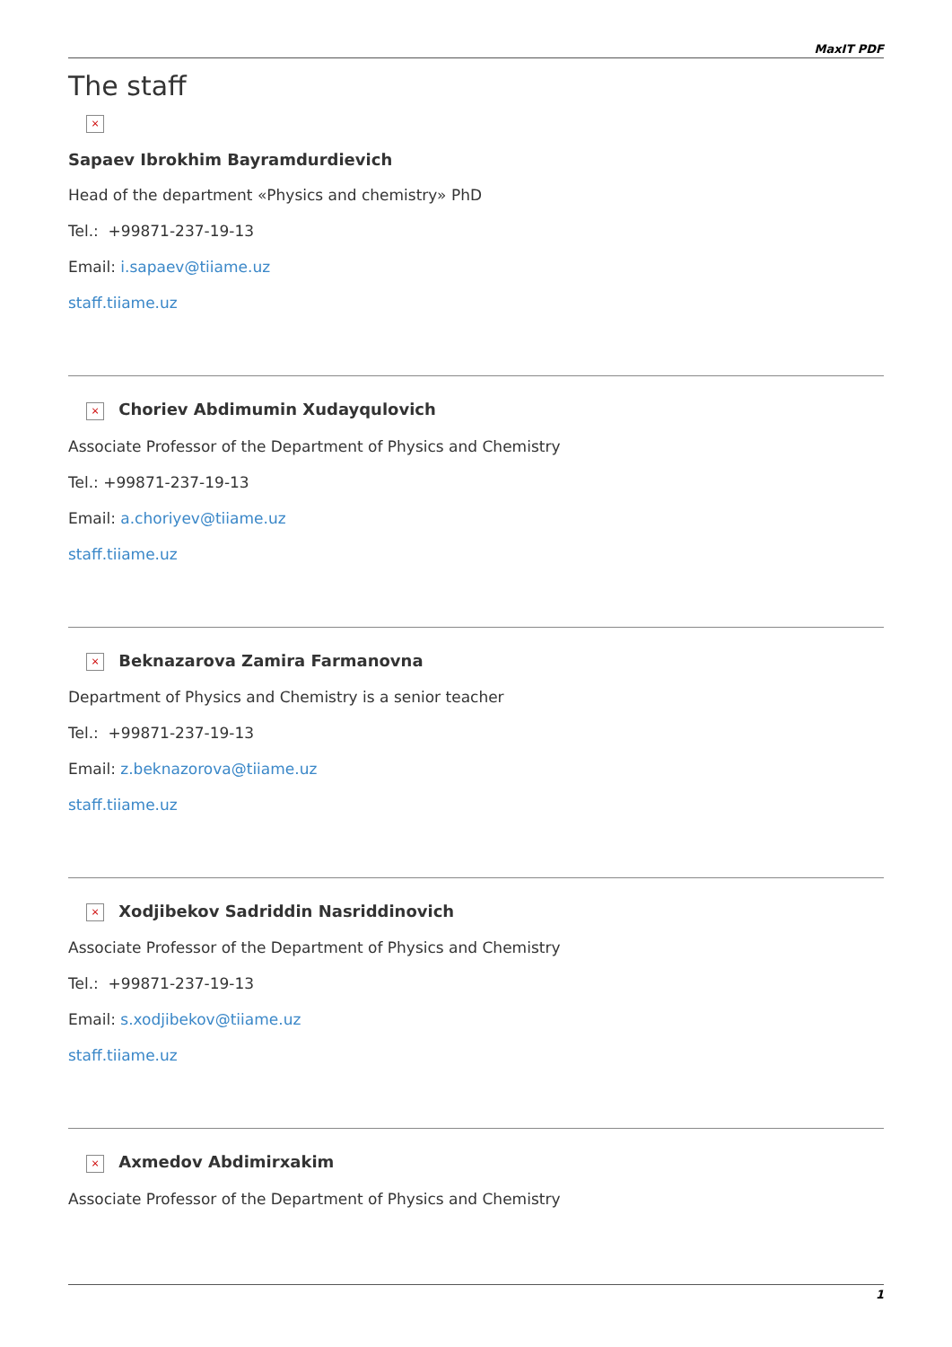MaxIT PDF
The staff
×
Sapaev Ibrokhim Bayramdurdievich
Head of the department «Physics and chemistry» PhD
Tel.: +99871-237-19-13
Email: i.sapaev@tiiame.uz
staff.tiiame.uz
× Choriev Abdimumin Xudayqulovich
Associate Professor of the Department of Physics and Chemistry
Tel.: +99871-237-19-13
Email: a.choriyev@tiiame.uz
staff.tiiame.uz
× Beknazarova Zamira Farmanovna
Department of Physics and Chemistry is a senior teacher
Tel.: +99871-237-19-13
Email: z.beknazorova@tiiame.uz
staff.tiiame.uz
× Xodjibekov Sadriddin Nasriddinovich
Associate Professor of the Department of Physics and Chemistry
Tel.: +99871-237-19-13
Email: s.xodjibekov@tiiame.uz
staff.tiiame.uz
× Axmedov Abdimirxakim
Associate Professor of the Department of Physics and Chemistry
1